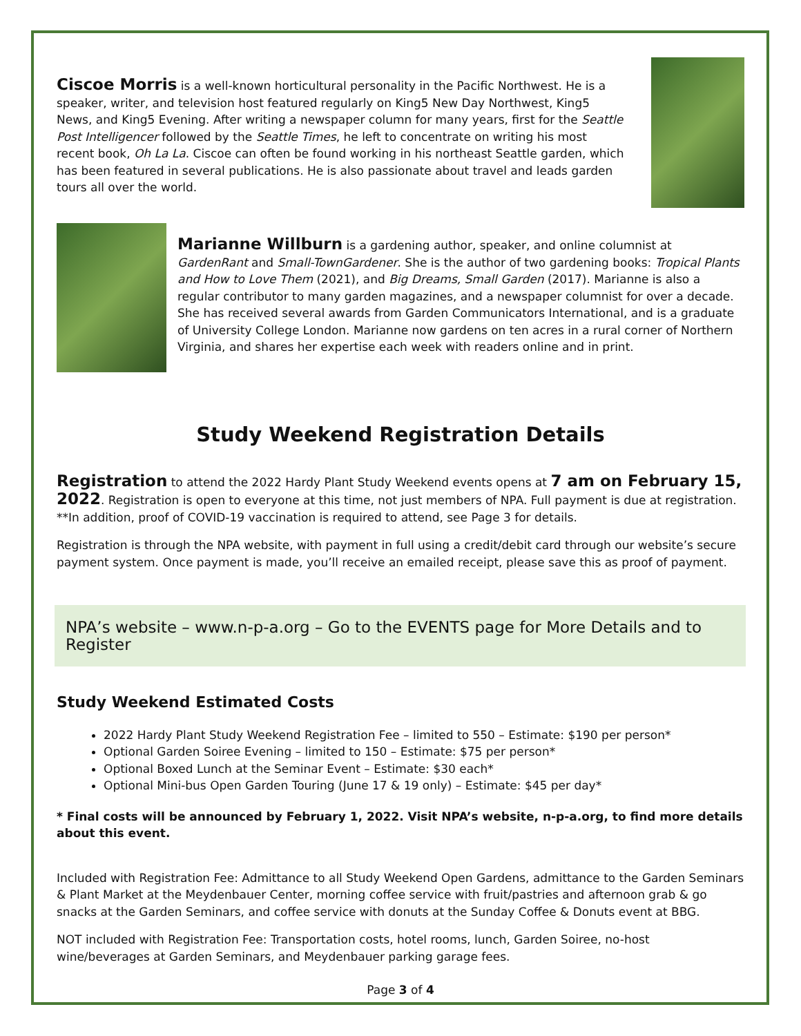Ciscoe Morris is a well-known horticultural personality in the Pacific Northwest. He is a speaker, writer, and television host featured regularly on King5 New Day Northwest, King5 News, and King5 Evening. After writing a newspaper column for many years, first for the Seattle Post Intelligencer followed by the Seattle Times, he left to concentrate on writing his most recent book, Oh La La. Ciscoe can often be found working in his northeast Seattle garden, which has been featured in several publications. He is also passionate about travel and leads garden tours all over the world.
Marianne Willburn is a gardening author, speaker, and online columnist at GardenRant and Small-TownGardener. She is the author of two gardening books: Tropical Plants and How to Love Them (2021), and Big Dreams, Small Garden (2017). Marianne is also a regular contributor to many garden magazines, and a newspaper columnist for over a decade. She has received several awards from Garden Communicators International, and is a graduate of University College London. Marianne now gardens on ten acres in a rural corner of Northern Virginia, and shares her expertise each week with readers online and in print.
Study Weekend Registration Details
Registration to attend the 2022 Hardy Plant Study Weekend events opens at 7 am on February 15, 2022. Registration is open to everyone at this time, not just members of NPA. Full payment is due at registration. **In addition, proof of COVID-19 vaccination is required to attend, see Page 3 for details.
Registration is through the NPA website, with payment in full using a credit/debit card through our website’s secure payment system. Once payment is made, you’ll receive an emailed receipt, please save this as proof of payment.
NPA’s website – www.n-p-a.org – Go to the EVENTS page for More Details and to Register
Study Weekend Estimated Costs
2022 Hardy Plant Study Weekend Registration Fee – limited to 550 – Estimate: $190 per person*
Optional Garden Soiree Evening – limited to 150 – Estimate: $75 per person*
Optional Boxed Lunch at the Seminar Event – Estimate: $30 each*
Optional Mini-bus Open Garden Touring (June 17 & 19 only) – Estimate: $45 per day*
* Final costs will be announced by February 1, 2022. Visit NPA’s website, n-p-a.org, to find more details about this event.
Included with Registration Fee: Admittance to all Study Weekend Open Gardens, admittance to the Garden Seminars & Plant Market at the Meydenbauer Center, morning coffee service with fruit/pastries and afternoon grab & go snacks at the Garden Seminars, and coffee service with donuts at the Sunday Coffee & Donuts event at BBG.
NOT included with Registration Fee: Transportation costs, hotel rooms, lunch, Garden Soiree, no-host wine/beverages at Garden Seminars, and Meydenbauer parking garage fees.
Page 3 of 4